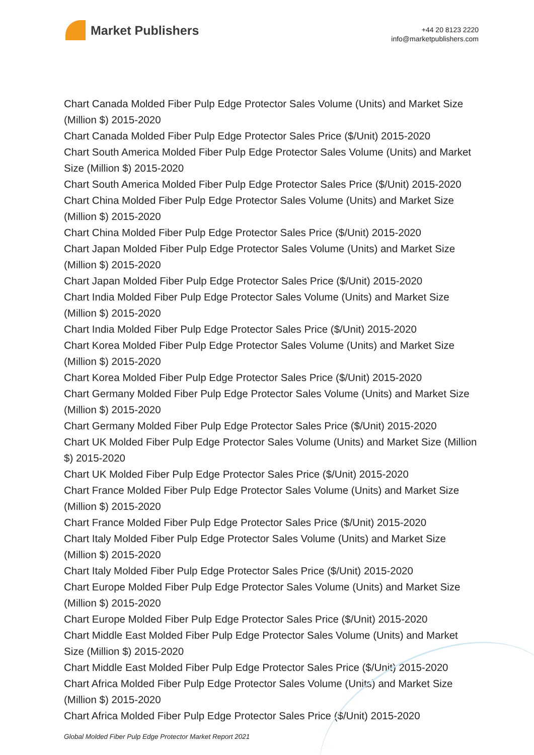Market Publishers
+44 20 8123 2220
info@marketpublishers.com
Chart Canada Molded Fiber Pulp Edge Protector Sales Volume (Units) and Market Size (Million $) 2015-2020
Chart Canada Molded Fiber Pulp Edge Protector Sales Price ($/Unit) 2015-2020
Chart South America Molded Fiber Pulp Edge Protector Sales Volume (Units) and Market Size (Million $) 2015-2020
Chart South America Molded Fiber Pulp Edge Protector Sales Price ($/Unit) 2015-2020
Chart China Molded Fiber Pulp Edge Protector Sales Volume (Units) and Market Size (Million $) 2015-2020
Chart China Molded Fiber Pulp Edge Protector Sales Price ($/Unit) 2015-2020
Chart Japan Molded Fiber Pulp Edge Protector Sales Volume (Units) and Market Size (Million $) 2015-2020
Chart Japan Molded Fiber Pulp Edge Protector Sales Price ($/Unit) 2015-2020
Chart India Molded Fiber Pulp Edge Protector Sales Volume (Units) and Market Size (Million $) 2015-2020
Chart India Molded Fiber Pulp Edge Protector Sales Price ($/Unit) 2015-2020
Chart Korea Molded Fiber Pulp Edge Protector Sales Volume (Units) and Market Size (Million $) 2015-2020
Chart Korea Molded Fiber Pulp Edge Protector Sales Price ($/Unit) 2015-2020
Chart Germany Molded Fiber Pulp Edge Protector Sales Volume (Units) and Market Size (Million $) 2015-2020
Chart Germany Molded Fiber Pulp Edge Protector Sales Price ($/Unit) 2015-2020
Chart UK Molded Fiber Pulp Edge Protector Sales Volume (Units) and Market Size (Million $) 2015-2020
Chart UK Molded Fiber Pulp Edge Protector Sales Price ($/Unit) 2015-2020
Chart France Molded Fiber Pulp Edge Protector Sales Volume (Units) and Market Size (Million $) 2015-2020
Chart France Molded Fiber Pulp Edge Protector Sales Price ($/Unit) 2015-2020
Chart Italy Molded Fiber Pulp Edge Protector Sales Volume (Units) and Market Size (Million $) 2015-2020
Chart Italy Molded Fiber Pulp Edge Protector Sales Price ($/Unit) 2015-2020
Chart Europe Molded Fiber Pulp Edge Protector Sales Volume (Units) and Market Size (Million $) 2015-2020
Chart Europe Molded Fiber Pulp Edge Protector Sales Price ($/Unit) 2015-2020
Chart Middle East Molded Fiber Pulp Edge Protector Sales Volume (Units) and Market Size (Million $) 2015-2020
Chart Middle East Molded Fiber Pulp Edge Protector Sales Price ($/Unit) 2015-2020
Chart Africa Molded Fiber Pulp Edge Protector Sales Volume (Units) and Market Size (Million $) 2015-2020
Chart Africa Molded Fiber Pulp Edge Protector Sales Price ($/Unit) 2015-2020
Global Molded Fiber Pulp Edge Protector Market Report 2021